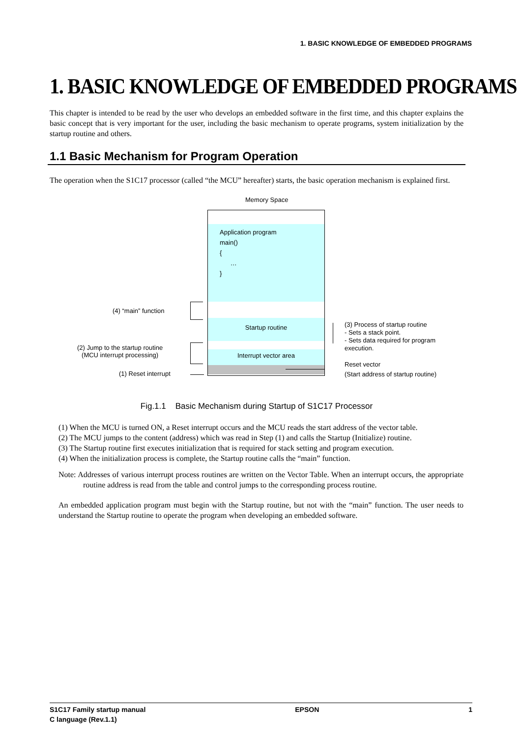1. BASIC KNOWLEDGE OF EMBEDDED PROGRAMS
1. BASIC KNOWLEDGE OF EMBEDDED PROGRAMS
This chapter is intended to be read by the user who develops an embedded software in the first time, and this chapter explains the basic concept that is very important for the user, including the basic mechanism to operate programs, system initialization by the startup routine and others.
1.1 Basic Mechanism for Program Operation
The operation when the S1C17 processor (called “the MCU” hereafter) starts, the basic operation mechanism is explained first.
Memory Space
Application program
main()
{
…
}
Startup routine
Interrupt vector area
(4) “main” function
(2) Jump to the startup routine
(MCU interrupt processing)
(1) Reset interrupt
(3) Process of startup routine
- Sets a stack point.
- Sets data required for program execution.
Reset vector
(Start address of startup routine)
Fig.1.1 Basic Mechanism during Startup of S1C17 Processor
(1) When the MCU is turned ON, a Reset interrupt occurs and the MCU reads the start address of the vector table.
(2) The MCU jumps to the content (address) which was read in Step (1) and calls the Startup (Initialize) routine.
(3) The Startup routine first executes initialization that is required for stack setting and program execution.
(4) When the initialization process is complete, the Startup routine calls the “main” function.
Note: Addresses of various interrupt process routines are written on the Vector Table. When an interrupt occurs, the appropriate routine address is read from the table and control jumps to the corresponding process routine.
An embedded application program must begin with the Startup routine, but not with the “main” function. The user needs to understand the Startup routine to operate the program when developing an embedded software.
S1C17 Family startup manual
C language (Rev.1.1) EPSON 1